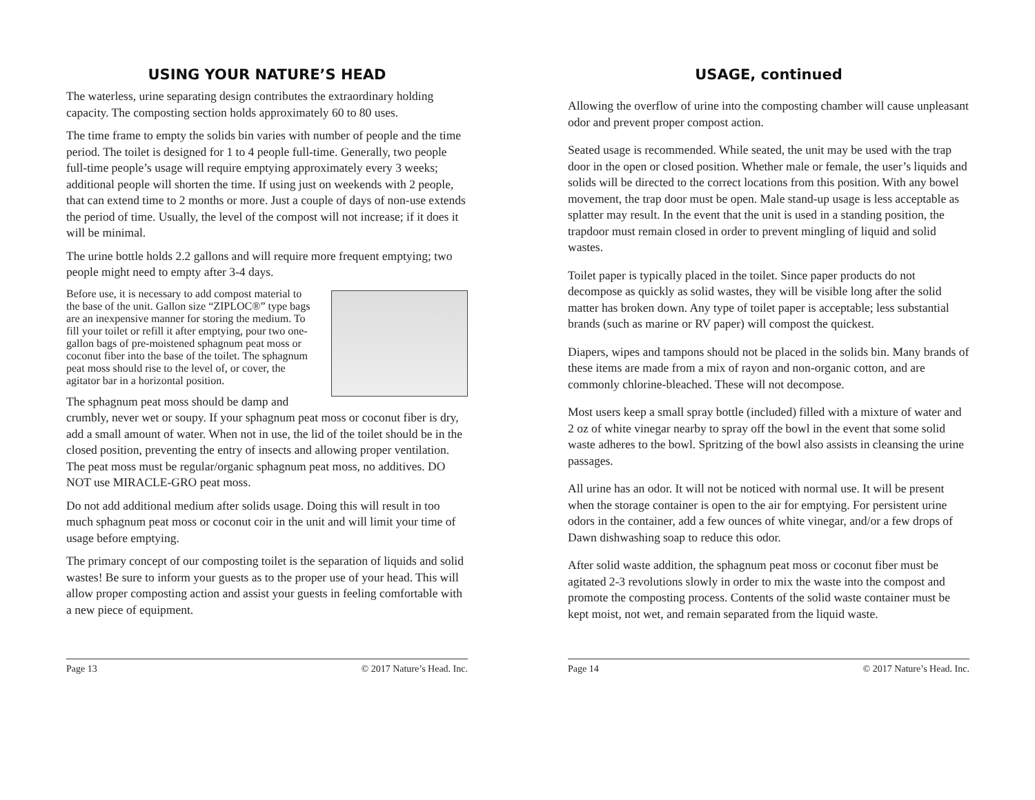USING YOUR NATURE’S HEAD
The waterless, urine separating design contributes the extraordinary holding capacity. The composting section holds approximately 60 to 80 uses.
The time frame to empty the solids bin varies with number of people and the time period. The toilet is designed for 1 to 4 people full-time. Generally, two people full-time people’s usage will require emptying approximately every 3 weeks; additional people will shorten the time. If using just on weekends with 2 people, that can extend time to 2 months or more. Just a couple of days of non-use extends the period of time. Usually, the level of the compost will not increase; if it does it will be minimal.
The urine bottle holds 2.2 gallons and will require more frequent emptying; two people might need to empty after 3-4 days.
Before use, it is necessary to add compost material to the base of the unit. Gallon size “ZIPLOC®” type bags are an inexpensive manner for storing the medium. To fill your toilet or refill it after emptying, pour two one-gallon bags of pre-moistened sphagnum peat moss or coconut fiber into the base of the toilet. The sphagnum peat moss should rise to the level of, or cover, the agitator bar in a horizontal position.
The sphagnum peat moss should be damp and crumbly, never wet or soupy. If your sphagnum peat moss or coconut fiber is dry, add a small amount of water. When not in use, the lid of the toilet should be in the closed position, preventing the entry of insects and allowing proper ventilation. The peat moss must be regular/organic sphagnum peat moss, no additives. DO NOT use MIRACLE-GRO peat moss.
Do not add additional medium after solids usage. Doing this will result in too much sphagnum peat moss or coconut coir in the unit and will limit your time of usage before emptying.
The primary concept of our composting toilet is the separation of liquids and solid wastes! Be sure to inform your guests as to the proper use of your head. This will allow proper composting action and assist your guests in feeling comfortable with a new piece of equipment.
Page 13 © 2017 Nature’s Head. Inc.
USAGE, continued
Allowing the overflow of urine into the composting chamber will cause unpleasant odor and prevent proper compost action.
Seated usage is recommended. While seated, the unit may be used with the trap door in the open or closed position. Whether male or female, the user’s liquids and solids will be directed to the correct locations from this position. With any bowel movement, the trap door must be open. Male stand-up usage is less acceptable as splatter may result. In the event that the unit is used in a standing position, the trapdoor must remain closed in order to prevent mingling of liquid and solid wastes.
Toilet paper is typically placed in the toilet. Since paper products do not decompose as quickly as solid wastes, they will be visible long after the solid matter has broken down. Any type of toilet paper is acceptable; less substantial brands (such as marine or RV paper) will compost the quickest.
Diapers, wipes and tampons should not be placed in the solids bin. Many brands of these items are made from a mix of rayon and non-organic cotton, and are commonly chlorine-bleached. These will not decompose.
Most users keep a small spray bottle (included) filled with a mixture of water and 2 oz of white vinegar nearby to spray off the bowl in the event that some solid waste adheres to the bowl. Spritzing of the bowl also assists in cleansing the urine passages.
All urine has an odor. It will not be noticed with normal use. It will be present when the storage container is open to the air for emptying. For persistent urine odors in the container, add a few ounces of white vinegar, and/or a few drops of Dawn dishwashing soap to reduce this odor.
After solid waste addition, the sphagnum peat moss or coconut fiber must be agitated 2-3 revolutions slowly in order to mix the waste into the compost and promote the composting process. Contents of the solid waste container must be kept moist, not wet, and remain separated from the liquid waste.
Page 14 © 2017 Nature’s Head. Inc.